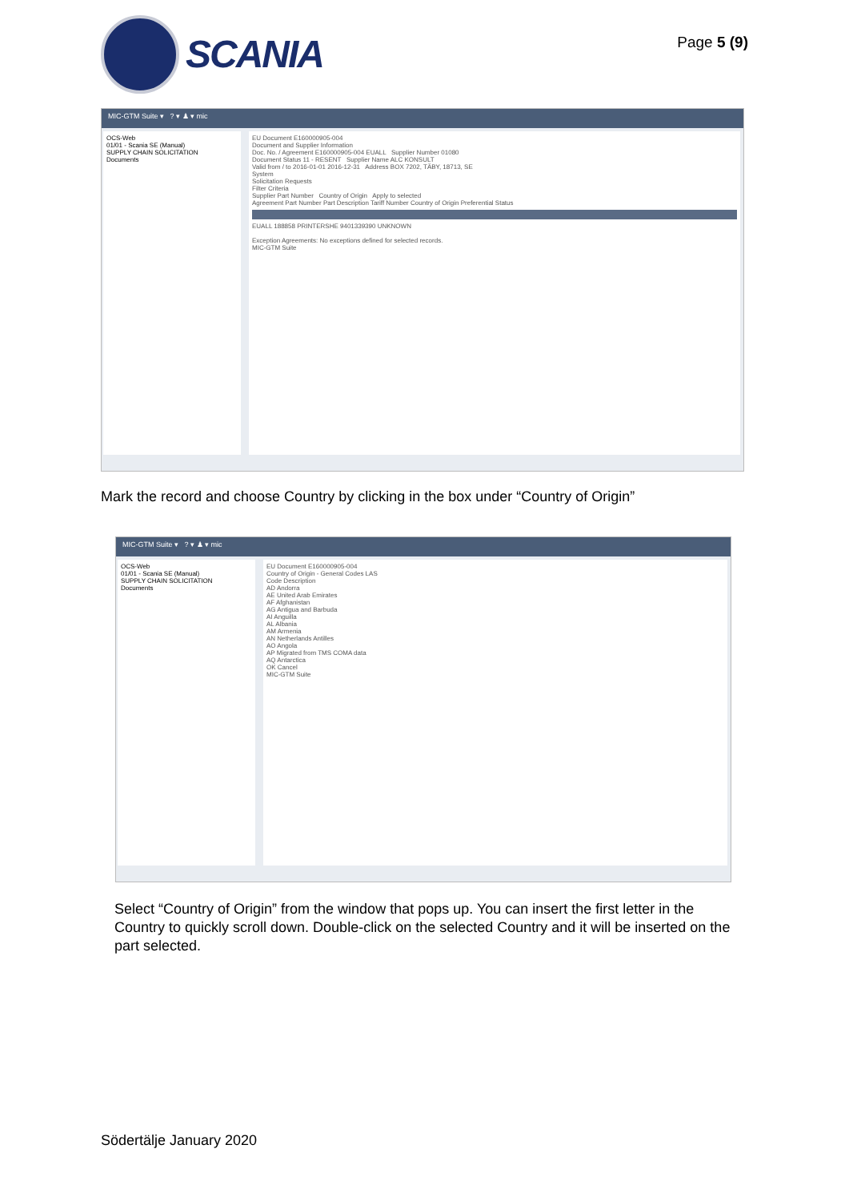SCANIA
Page 5 (9)
MIC-GTM Suite ▾ ? ▾ ♟ ▾ mic
OCS-Web
01/01 - Scania SE (Manual)
SUPPLY CHAIN SOLICITATION
Documents
EU Document E160000905-004
Document and Supplier Information
Doc. No. / Agreement E160000905-004 EUALL Supplier Number 01080
Document Status 11 - RESENT Supplier Name ALC KONSULT
Valid from / to 2016-01-01 2016-12-31 Address BOX 7202, TÄBY, 18713, SE
System
Solicitation Requests
Filter Criteria
Supplier Part Number Country of Origin Apply to selected
Agreement Part Number Part Description Tariff Number Country of Origin Preferential Status
EUALL 188858 PRINTERSHE 9401339390 UNKNOWN
Exception Agreements: No exceptions defined for selected records.
MIC-GTM Suite
Mark the record and choose Country by clicking in the box under “Country of Origin”
MIC-GTM Suite ▾ ? ▾ ♟ ▾ mic
OCS-Web
01/01 - Scania SE (Manual)
SUPPLY CHAIN SOLICITATION
Documents
EU Document E160000905-004
Country of Origin - General Codes LAS
Code Description
AD Andorra
AE United Arab Emirates
AF Afghanistan
AG Antigua and Barbuda
AI Anguilla
AL Albania
AM Armenia
AN Netherlands Antilles
AO Angola
AP Migrated from TMS COMA data
AQ Antarctica
OK Cancel
MIC-GTM Suite
Select “Country of Origin” from the window that pops up. You can insert the first letter in the Country to quickly scroll down. Double-click on the selected Country and it will be inserted on the part selected.
Södertälje January 2020